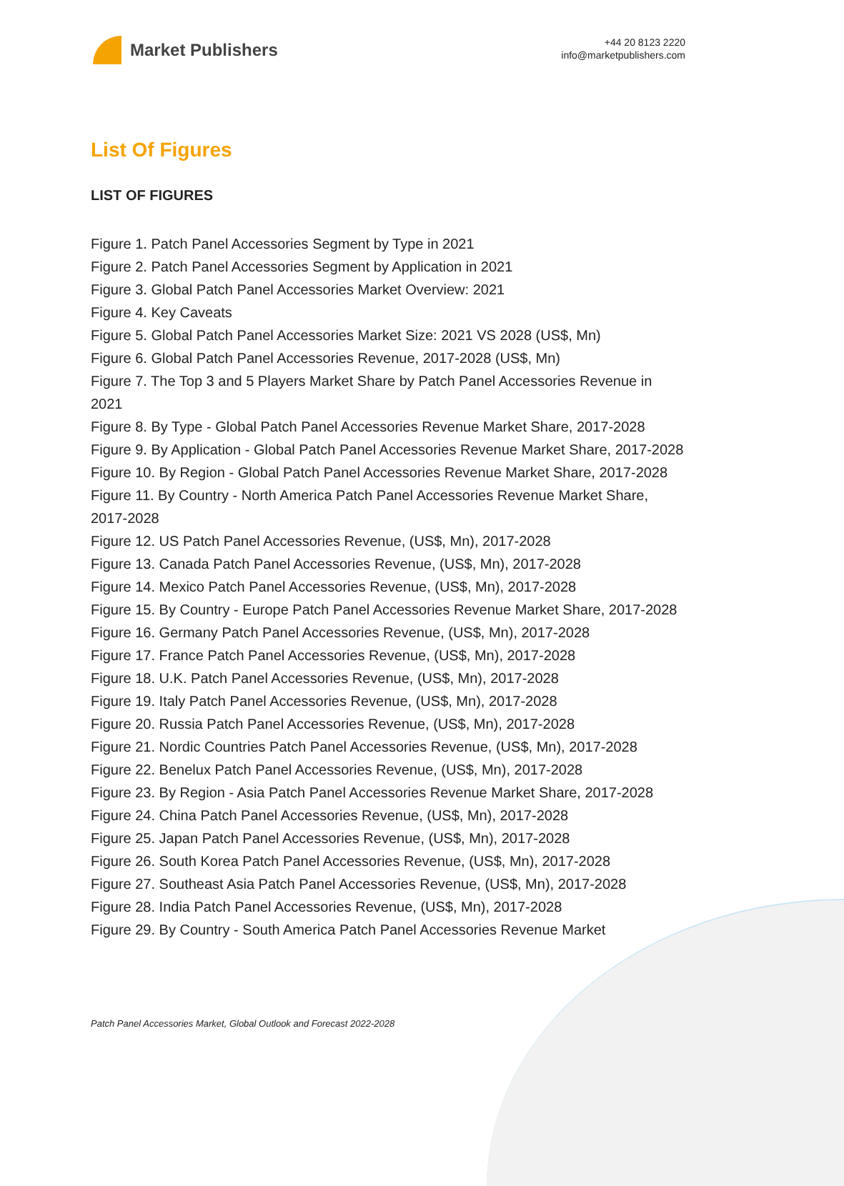Market Publishers
+44 20 8123 2220
info@marketpublishers.com
List Of Figures
LIST OF FIGURES
Figure 1. Patch Panel Accessories Segment by Type in 2021
Figure 2. Patch Panel Accessories Segment by Application in 2021
Figure 3. Global Patch Panel Accessories Market Overview: 2021
Figure 4. Key Caveats
Figure 5. Global Patch Panel Accessories Market Size: 2021 VS 2028 (US$, Mn)
Figure 6. Global Patch Panel Accessories Revenue, 2017-2028 (US$, Mn)
Figure 7. The Top 3 and 5 Players Market Share by Patch Panel Accessories Revenue in 2021
Figure 8. By Type - Global Patch Panel Accessories Revenue Market Share, 2017-2028
Figure 9. By Application - Global Patch Panel Accessories Revenue Market Share, 2017-2028
Figure 10. By Region - Global Patch Panel Accessories Revenue Market Share, 2017-2028
Figure 11. By Country - North America Patch Panel Accessories Revenue Market Share, 2017-2028
Figure 12. US Patch Panel Accessories Revenue, (US$, Mn), 2017-2028
Figure 13. Canada Patch Panel Accessories Revenue, (US$, Mn), 2017-2028
Figure 14. Mexico Patch Panel Accessories Revenue, (US$, Mn), 2017-2028
Figure 15. By Country - Europe Patch Panel Accessories Revenue Market Share, 2017-2028
Figure 16. Germany Patch Panel Accessories Revenue, (US$, Mn), 2017-2028
Figure 17. France Patch Panel Accessories Revenue, (US$, Mn), 2017-2028
Figure 18. U.K. Patch Panel Accessories Revenue, (US$, Mn), 2017-2028
Figure 19. Italy Patch Panel Accessories Revenue, (US$, Mn), 2017-2028
Figure 20. Russia Patch Panel Accessories Revenue, (US$, Mn), 2017-2028
Figure 21. Nordic Countries Patch Panel Accessories Revenue, (US$, Mn), 2017-2028
Figure 22. Benelux Patch Panel Accessories Revenue, (US$, Mn), 2017-2028
Figure 23. By Region - Asia Patch Panel Accessories Revenue Market Share, 2017-2028
Figure 24. China Patch Panel Accessories Revenue, (US$, Mn), 2017-2028
Figure 25. Japan Patch Panel Accessories Revenue, (US$, Mn), 2017-2028
Figure 26. South Korea Patch Panel Accessories Revenue, (US$, Mn), 2017-2028
Figure 27. Southeast Asia Patch Panel Accessories Revenue, (US$, Mn), 2017-2028
Figure 28. India Patch Panel Accessories Revenue, (US$, Mn), 2017-2028
Figure 29. By Country - South America Patch Panel Accessories Revenue Market
Patch Panel Accessories Market, Global Outlook and Forecast 2022-2028